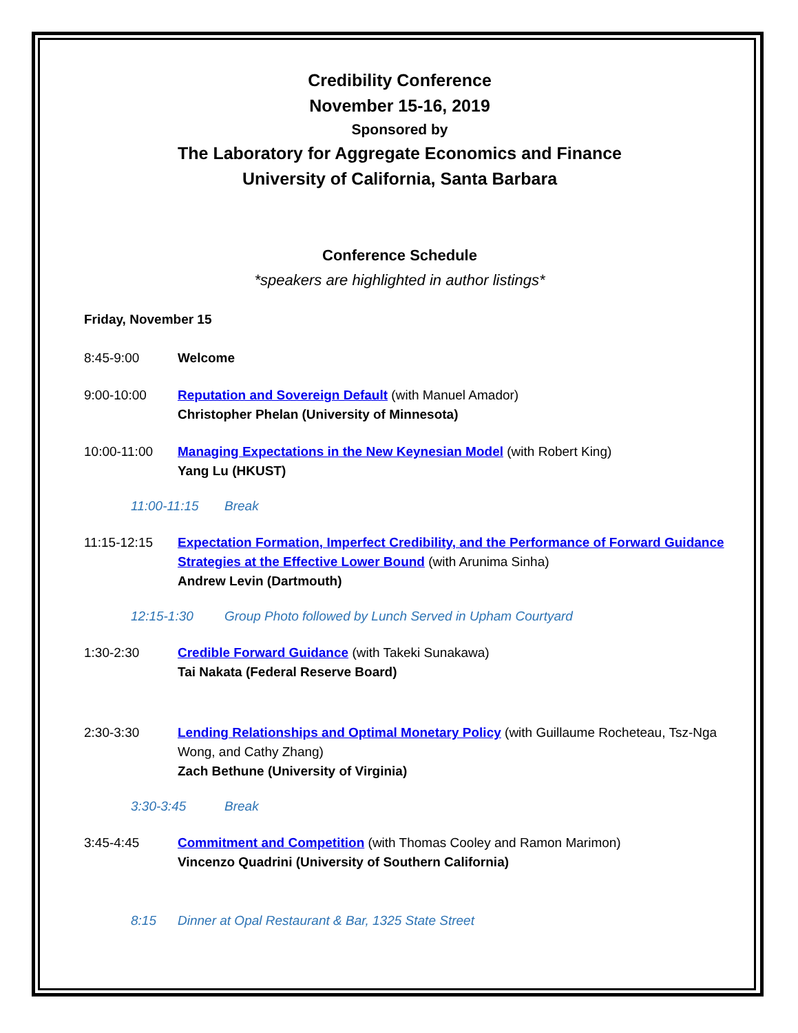Credibility Conference
November 15-16, 2019
Sponsored by
The Laboratory for Aggregate Economics and Finance
University of California, Santa Barbara
Conference Schedule
*speakers are highlighted in author listings*
Friday, November 15
8:45-9:00 Welcome
9:00-10:00 Reputation and Sovereign Default (with Manuel Amador)
Christopher Phelan (University of Minnesota)
10:00-11:00 Managing Expectations in the New Keynesian Model (with Robert King)
Yang Lu (HKUST)
11:00-11:15 Break
11:15-12:15 Expectation Formation, Imperfect Credibility, and the Performance of Forward Guidance Strategies at the Effective Lower Bound (with Arunima Sinha)
Andrew Levin (Dartmouth)
12:15-1:30 Group Photo followed by Lunch Served in Upham Courtyard
1:30-2:30 Credible Forward Guidance (with Takeki Sunakawa)
Tai Nakata (Federal Reserve Board)
2:30-3:30 Lending Relationships and Optimal Monetary Policy (with Guillaume Rocheteau, Tsz-Nga Wong, and Cathy Zhang)
Zach Bethune (University of Virginia)
3:30-3:45 Break
3:45-4:45 Commitment and Competition (with Thomas Cooley and Ramon Marimon)
Vincenzo Quadrini (University of Southern California)
8:15 Dinner at Opal Restaurant & Bar, 1325 State Street